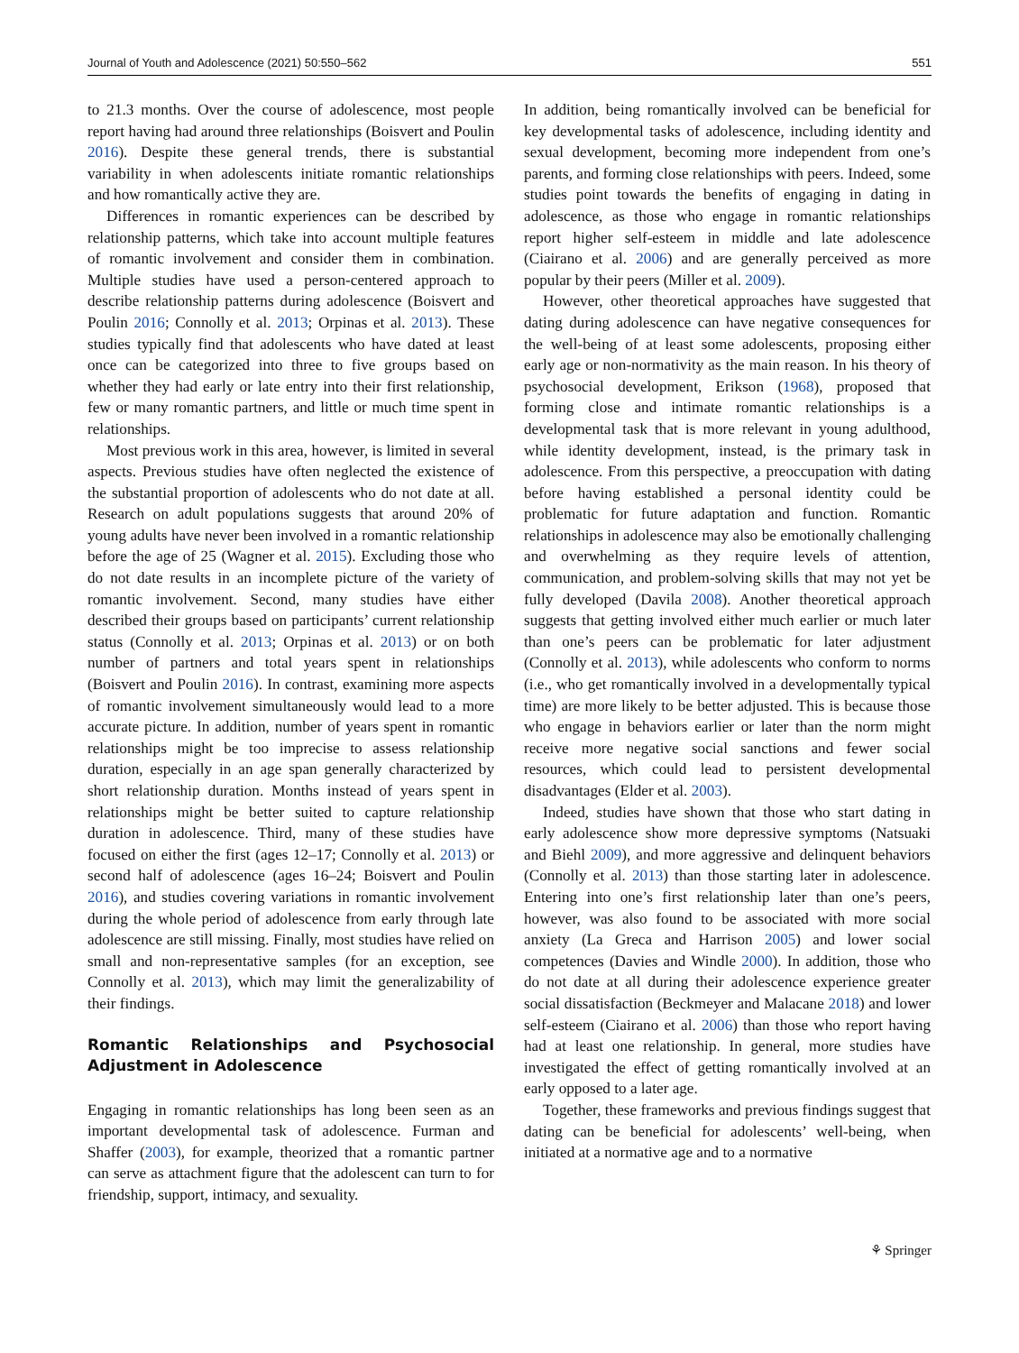Journal of Youth and Adolescence (2021) 50:550–562 551
to 21.3 months. Over the course of adolescence, most people report having had around three relationships (Boisvert and Poulin 2016). Despite these general trends, there is substantial variability in when adolescents initiate romantic relationships and how romantically active they are.
Differences in romantic experiences can be described by relationship patterns, which take into account multiple features of romantic involvement and consider them in combination. Multiple studies have used a person-centered approach to describe relationship patterns during adolescence (Boisvert and Poulin 2016; Connolly et al. 2013; Orpinas et al. 2013). These studies typically find that adolescents who have dated at least once can be categorized into three to five groups based on whether they had early or late entry into their first relationship, few or many romantic partners, and little or much time spent in relationships.
Most previous work in this area, however, is limited in several aspects. Previous studies have often neglected the existence of the substantial proportion of adolescents who do not date at all. Research on adult populations suggests that around 20% of young adults have never been involved in a romantic relationship before the age of 25 (Wagner et al. 2015). Excluding those who do not date results in an incomplete picture of the variety of romantic involvement. Second, many studies have either described their groups based on participants’ current relationship status (Connolly et al. 2013; Orpinas et al. 2013) or on both number of partners and total years spent in relationships (Boisvert and Poulin 2016). In contrast, examining more aspects of romantic involvement simultaneously would lead to a more accurate picture. In addition, number of years spent in romantic relationships might be too imprecise to assess relationship duration, especially in an age span generally characterized by short relationship duration. Months instead of years spent in relationships might be better suited to capture relationship duration in adolescence. Third, many of these studies have focused on either the first (ages 12–17; Connolly et al. 2013) or second half of adolescence (ages 16–24; Boisvert and Poulin 2016), and studies covering variations in romantic involvement during the whole period of adolescence from early through late adolescence are still missing. Finally, most studies have relied on small and non-representative samples (for an exception, see Connolly et al. 2013), which may limit the generalizability of their findings.
Romantic Relationships and Psychosocial Adjustment in Adolescence
Engaging in romantic relationships has long been seen as an important developmental task of adolescence. Furman and Shaffer (2003), for example, theorized that a romantic partner can serve as attachment figure that the adolescent can turn to for friendship, support, intimacy, and sexuality.
In addition, being romantically involved can be beneficial for key developmental tasks of adolescence, including identity and sexual development, becoming more independent from one’s parents, and forming close relationships with peers. Indeed, some studies point towards the benefits of engaging in dating in adolescence, as those who engage in romantic relationships report higher self-esteem in middle and late adolescence (Ciairano et al. 2006) and are generally perceived as more popular by their peers (Miller et al. 2009).
However, other theoretical approaches have suggested that dating during adolescence can have negative consequences for the well-being of at least some adolescents, proposing either early age or non-normativity as the main reason. In his theory of psychosocial development, Erikson (1968), proposed that forming close and intimate romantic relationships is a developmental task that is more relevant in young adulthood, while identity development, instead, is the primary task in adolescence. From this perspective, a preoccupation with dating before having established a personal identity could be problematic for future adaptation and function. Romantic relationships in adolescence may also be emotionally challenging and overwhelming as they require levels of attention, communication, and problem-solving skills that may not yet be fully developed (Davila 2008). Another theoretical approach suggests that getting involved either much earlier or much later than one’s peers can be problematic for later adjustment (Connolly et al. 2013), while adolescents who conform to norms (i.e., who get romantically involved in a developmentally typical time) are more likely to be better adjusted. This is because those who engage in behaviors earlier or later than the norm might receive more negative social sanctions and fewer social resources, which could lead to persistent developmental disadvantages (Elder et al. 2003).
Indeed, studies have shown that those who start dating in early adolescence show more depressive symptoms (Natsuaki and Biehl 2009), and more aggressive and delinquent behaviors (Connolly et al. 2013) than those starting later in adolescence. Entering into one’s first relationship later than one’s peers, however, was also found to be associated with more social anxiety (La Greca and Harrison 2005) and lower social competences (Davies and Windle 2000). In addition, those who do not date at all during their adolescence experience greater social dissatisfaction (Beckmeyer and Malacane 2018) and lower self-esteem (Ciairano et al. 2006) than those who report having had at least one relationship. In general, more studies have investigated the effect of getting romantically involved at an early opposed to a later age.
Together, these frameworks and previous findings suggest that dating can be beneficial for adolescents’ well-being, when initiated at a normative age and to a normative
⚘ Springer